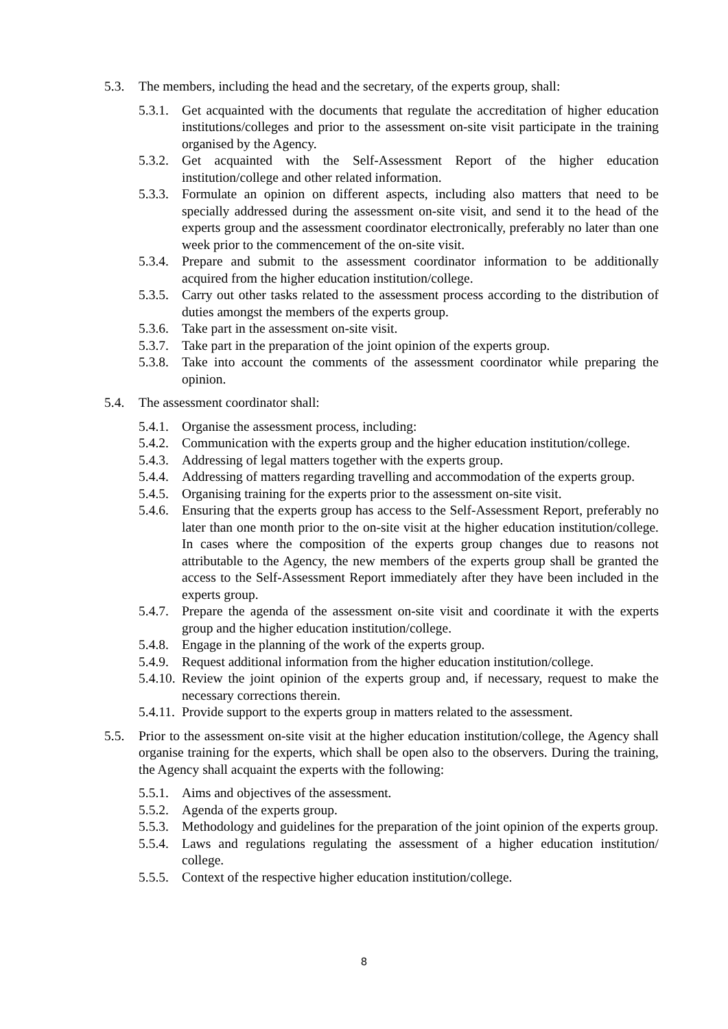5.3. The members, including the head and the secretary, of the experts group, shall:
5.3.1. Get acquainted with the documents that regulate the accreditation of higher education institutions/colleges and prior to the assessment on-site visit participate in the training organised by the Agency.
5.3.2. Get acquainted with the Self-Assessment Report of the higher education institution/college and other related information.
5.3.3. Formulate an opinion on different aspects, including also matters that need to be specially addressed during the assessment on-site visit, and send it to the head of the experts group and the assessment coordinator electronically, preferably no later than one week prior to the commencement of the on-site visit.
5.3.4. Prepare and submit to the assessment coordinator information to be additionally acquired from the higher education institution/college.
5.3.5. Carry out other tasks related to the assessment process according to the distribution of duties amongst the members of the experts group.
5.3.6. Take part in the assessment on-site visit.
5.3.7. Take part in the preparation of the joint opinion of the experts group.
5.3.8. Take into account the comments of the assessment coordinator while preparing the opinion.
5.4. The assessment coordinator shall:
5.4.1. Organise the assessment process, including:
5.4.2. Communication with the experts group and the higher education institution/college.
5.4.3. Addressing of legal matters together with the experts group.
5.4.4. Addressing of matters regarding travelling and accommodation of the experts group.
5.4.5. Organising training for the experts prior to the assessment on-site visit.
5.4.6. Ensuring that the experts group has access to the Self-Assessment Report, preferably no later than one month prior to the on-site visit at the higher education institution/college. In cases where the composition of the experts group changes due to reasons not attributable to the Agency, the new members of the experts group shall be granted the access to the Self-Assessment Report immediately after they have been included in the experts group.
5.4.7. Prepare the agenda of the assessment on-site visit and coordinate it with the experts group and the higher education institution/college.
5.4.8. Engage in the planning of the work of the experts group.
5.4.9. Request additional information from the higher education institution/college.
5.4.10. Review the joint opinion of the experts group and, if necessary, request to make the necessary corrections therein.
5.4.11. Provide support to the experts group in matters related to the assessment.
5.5. Prior to the assessment on-site visit at the higher education institution/college, the Agency shall organise training for the experts, which shall be open also to the observers. During the training, the Agency shall acquaint the experts with the following:
5.5.1. Aims and objectives of the assessment.
5.5.2. Agenda of the experts group.
5.5.3. Methodology and guidelines for the preparation of the joint opinion of the experts group.
5.5.4. Laws and regulations regulating the assessment of a higher education institution/ college.
5.5.5. Context of the respective higher education institution/college.
8